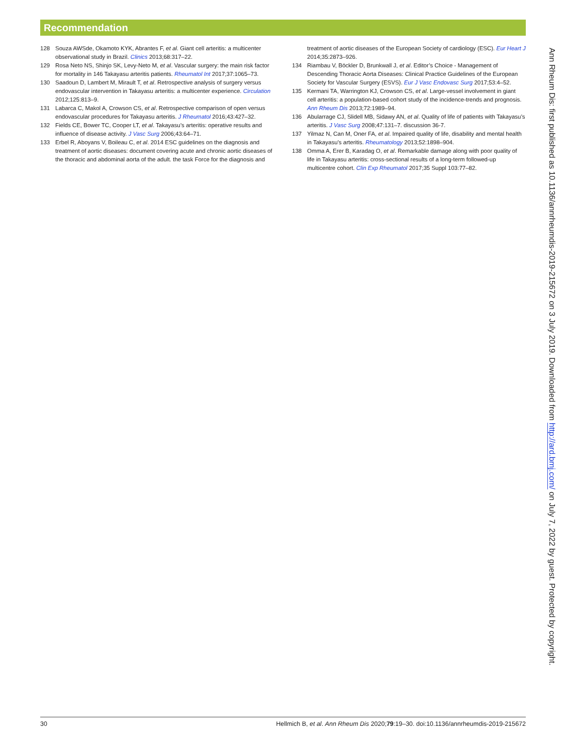Recommendation
128 Souza AWSde, Okamoto KYK, Abrantes F, et al. Giant cell arteritis: a multicenter observational study in Brazil. Clinics 2013;68:317–22.
129 Rosa Neto NS, Shinjo SK, Levy-Neto M, et al. Vascular surgery: the main risk factor for mortality in 146 Takayasu arteritis patients. Rheumatol Int 2017;37:1065–73.
130 Saadoun D, Lambert M, Mirault T, et al. Retrospective analysis of surgery versus endovascular intervention in Takayasu arteritis: a multicenter experience. Circulation 2012;125:813–9.
131 Labarca C, Makol A, Crowson CS, et al. Retrospective comparison of open versus endovascular procedures for Takayasu arteritis. J Rheumatol 2016;43:427–32.
132 Fields CE, Bower TC, Cooper LT, et al. Takayasu’s arteritis: operative results and influence of disease activity. J Vasc Surg 2006;43:64–71.
133 Erbel R, Aboyans V, Boileau C, et al. 2014 ESC guidelines on the diagnosis and treatment of aortic diseases: document covering acute and chronic aortic diseases of the thoracic and abdominal aorta of the adult. the task Force for the diagnosis and
treatment of aortic diseases of the European Society of cardiology (ESC). Eur Heart J 2014;35:2873–926.
134 Riambau V, Böckler D, Brunkwall J, et al. Editor’s Choice - Management of Descending Thoracic Aorta Diseases: Clinical Practice Guidelines of the European Society for Vascular Surgery (ESVS). Eur J Vasc Endovasc Surg 2017;53:4–52.
135 Kermani TA, Warrington KJ, Crowson CS, et al. Large-vessel involvement in giant cell arteritis: a population-based cohort study of the incidence-trends and prognosis. Ann Rheum Dis 2013;72:1989–94.
136 Abularrage CJ, Slidell MB, Sidawy AN, et al. Quality of life of patients with Takayasu’s arteritis. J Vasc Surg 2008;47:131–7. discussion 36-7.
137 Yilmaz N, Can M, Oner FA, et al. Impaired quality of life, disability and mental health in Takayasu’s arteritis. Rheumatology 2013;52:1898–904.
138 Omma A, Erer B, Karadag O, et al. Remarkable damage along with poor quality of life in Takayasu arteritis: cross-sectional results of a long-term followed-up multicentre cohort. Clin Exp Rheumatol 2017;35 Suppl 103:77–82.
Ann Rheum Dis: first published as 10.1136/annrheumdis-2019-215672 on 3 July 2019. Downloaded from http://ard.bmj.com/ on July 7, 2022 by guest. Protected by copyright.
30 Hellmich B, et al. Ann Rheum Dis 2020;79:19–30. doi:10.1136/annrheumdis-2019-215672